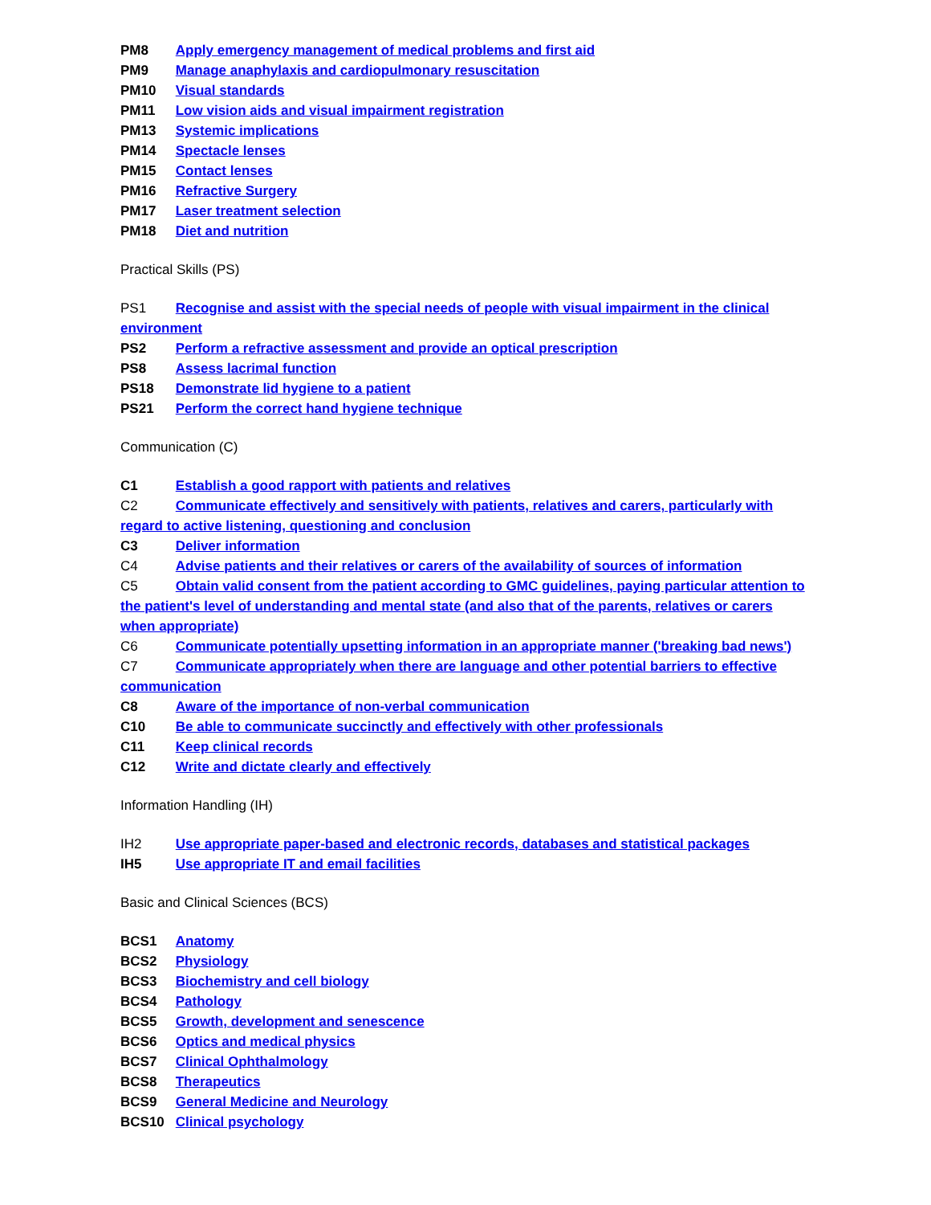PM8 Apply emergency management of medical problems and first aid
PM9 Manage anaphylaxis and cardiopulmonary resuscitation
PM10 Visual standards
PM11 Low vision aids and visual impairment registration
PM13 Systemic implications
PM14 Spectacle lenses
PM15 Contact lenses
PM16 Refractive Surgery
PM17 Laser treatment selection
PM18 Diet and nutrition
Practical Skills (PS)
PS1 Recognise and assist with the special needs of people with visual impairment in the clinical environment
PS2 Perform a refractive assessment and provide an optical prescription
PS8 Assess lacrimal function
PS18 Demonstrate lid hygiene to a patient
PS21 Perform the correct hand hygiene technique
Communication (C)
C1 Establish a good rapport with patients and relatives
C2 Communicate effectively and sensitively with patients, relatives and carers, particularly with regard to active listening, questioning and conclusion
C3 Deliver information
C4 Advise patients and their relatives or carers of the availability of sources of information
C5 Obtain valid consent from the patient according to GMC guidelines, paying particular attention to the patient's level of understanding and mental state (and also that of the parents, relatives or carers when appropriate)
C6 Communicate potentially upsetting information in an appropriate manner ('breaking bad news')
C7 Communicate appropriately when there are language and other potential barriers to effective communication
C8 Aware of the importance of non-verbal communication
C10 Be able to communicate succinctly and effectively with other professionals
C11 Keep clinical records
C12 Write and dictate clearly and effectively
Information Handling (IH)
IH2 Use appropriate paper-based and electronic records, databases and statistical packages
IH5 Use appropriate IT and email facilities
Basic and Clinical Sciences (BCS)
BCS1 Anatomy
BCS2 Physiology
BCS3 Biochemistry and cell biology
BCS4 Pathology
BCS5 Growth, development and senescence
BCS6 Optics and medical physics
BCS7 Clinical Ophthalmology
BCS8 Therapeutics
BCS9 General Medicine and Neurology
BCS10 Clinical psychology